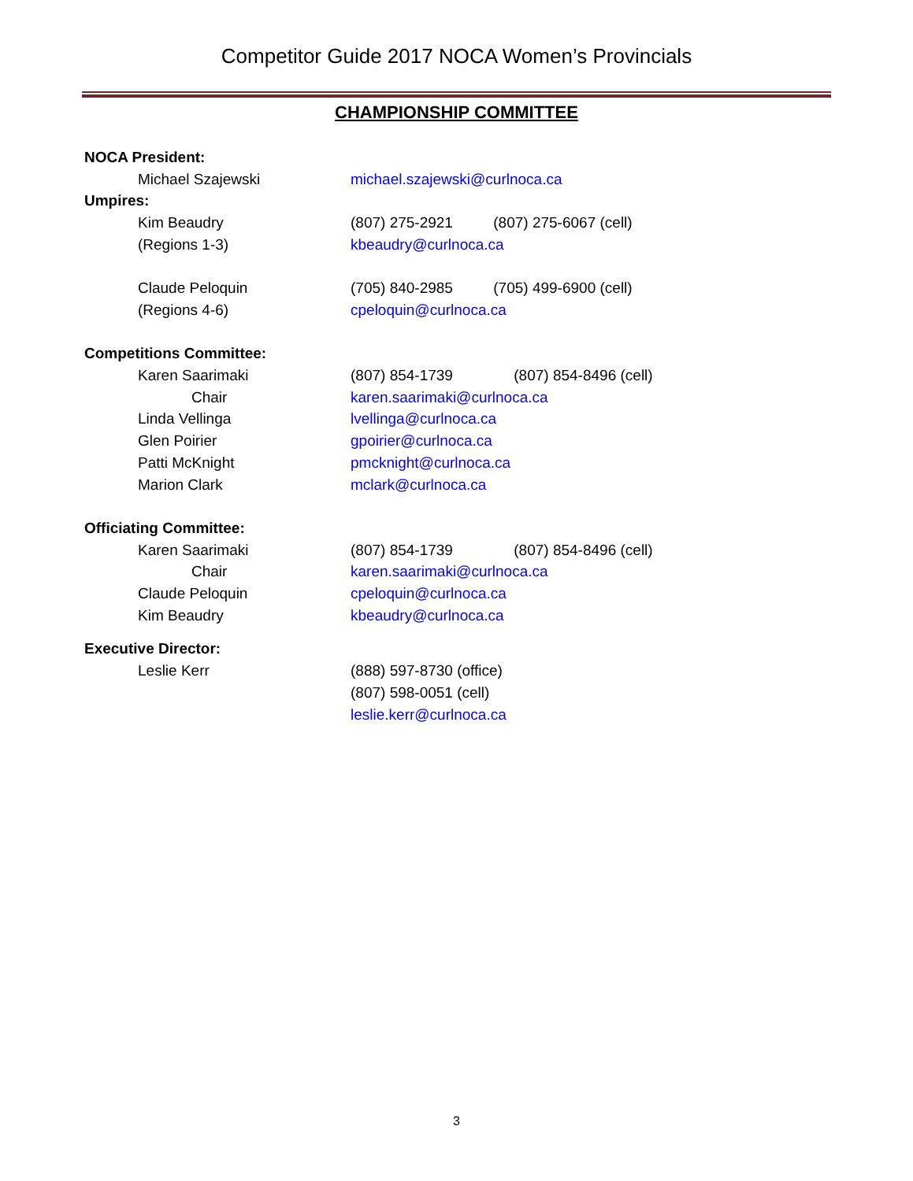Competitor Guide 2017 NOCA Women’s Provincials
CHAMPIONSHIP COMMITTEE
NOCA President:
Michael Szajewski michael.szajewski@curlnoca.ca
Umpires:
Kim Beaudry (807) 275-2921 (807) 275-6067 (cell)
(Regions 1-3) kbeaudry@curlnoca.ca
Claude Peloquin (705) 840-2985 (705) 499-6900 (cell)
(Regions 4-6) cpeloquin@curlnoca.ca
Competitions Committee:
Karen Saarimaki (807) 854-1739 (807) 854-8496 (cell)
Chair karen.saarimaki@curlnoca.ca
Linda Vellinga lvellinga@curlnoca.ca
Glen Poirier gpoirier@curlnoca.ca
Patti McKnight pmcknight@curlnoca.ca
Marion Clark mclark@curlnoca.ca
Officiating Committee:
Karen Saarimaki (807) 854-1739 (807) 854-8496 (cell)
Chair karen.saarimaki@curlnoca.ca
Claude Peloquin cpeloquin@curlnoca.ca
Kim Beaudry kbeaudry@curlnoca.ca
Executive Director:
Leslie Kerr (888) 597-8730 (office)
(807) 598-0051 (cell)
leslie.kerr@curlnoca.ca
3